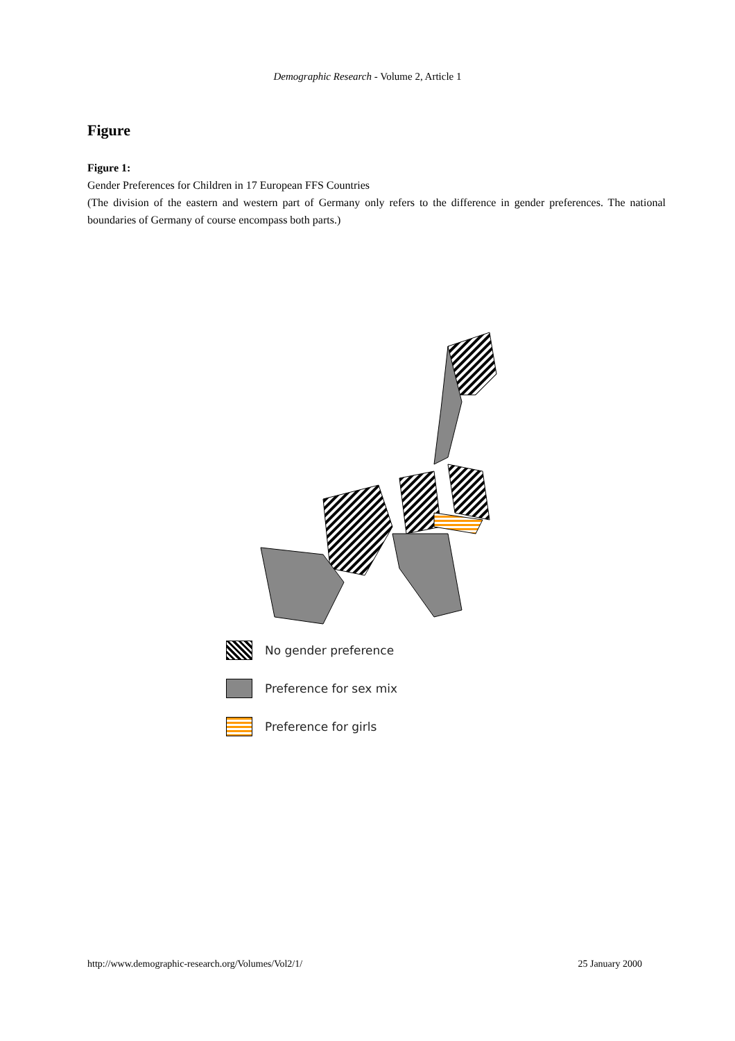Demographic Research - Volume 2, Article 1
Figure
Figure 1:
Gender Preferences for Children in 17 European FFS Countries
(The division of the eastern and western part of Germany only refers to the difference in gender preferences. The national boundaries of Germany of course encompass both parts.)
No gender preference
Preference for sex mix
Preference for girls
http://www.demographic-research.org/Volumes/Vol2/1/ 25 January 2000